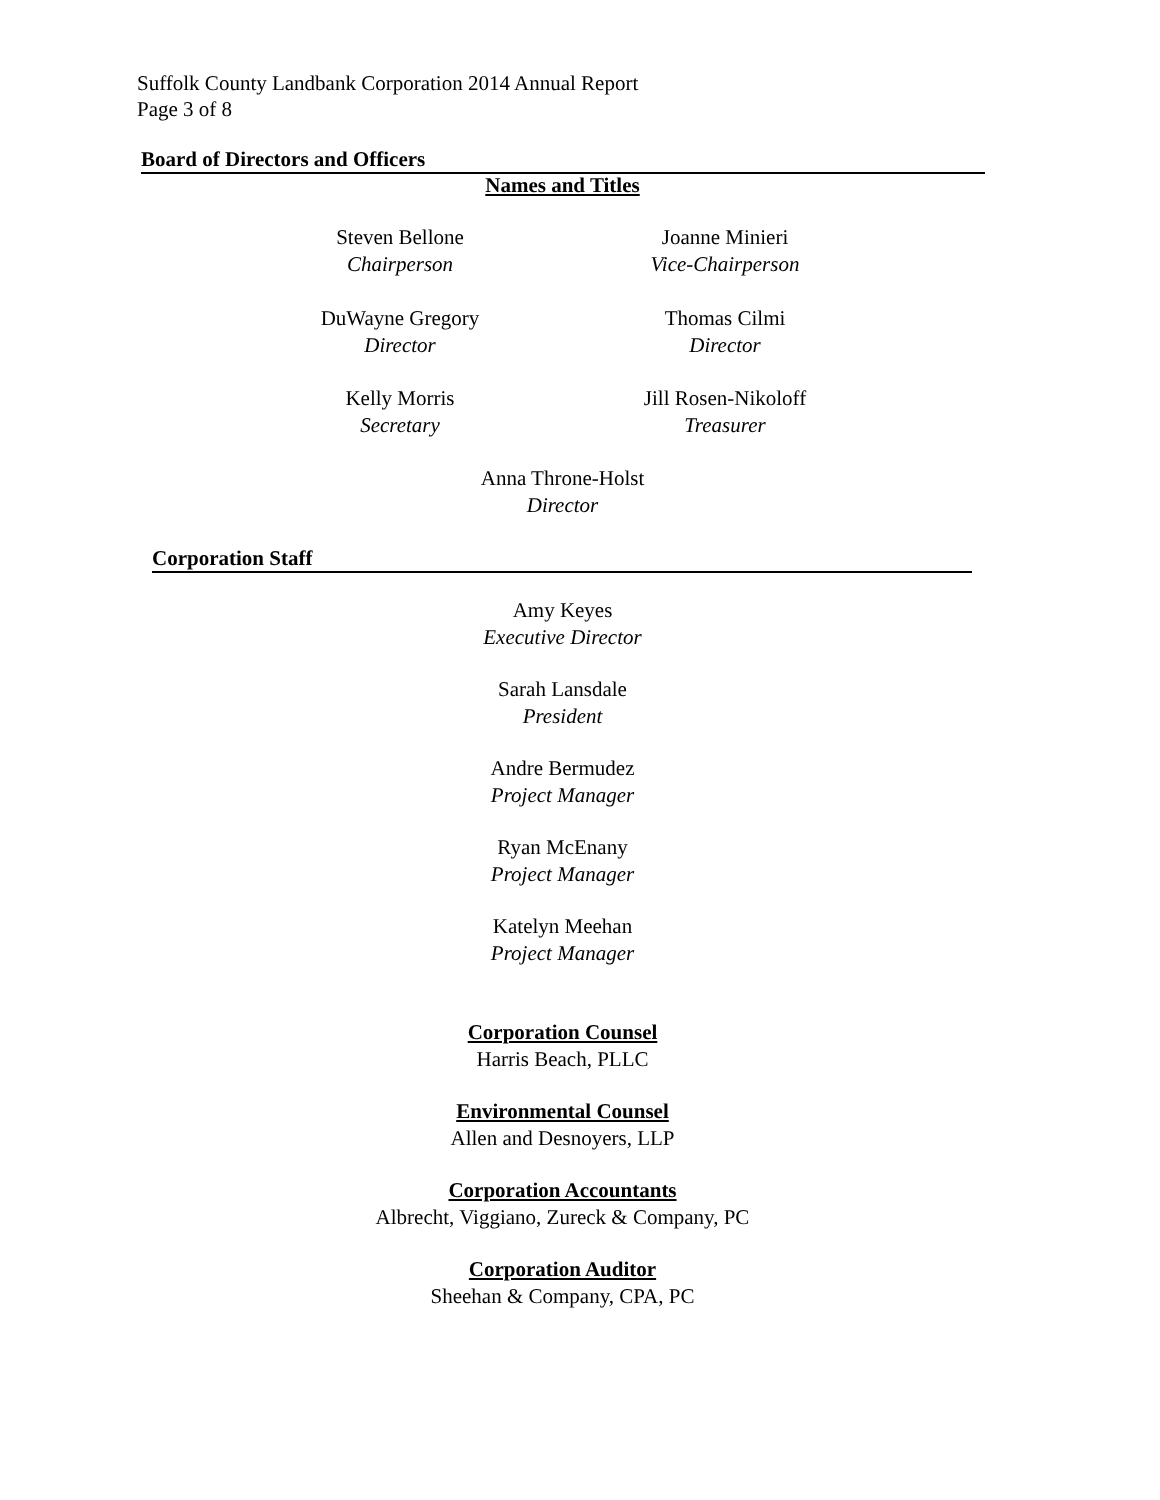Suffolk County Landbank Corporation 2014 Annual Report
Page 3 of 8
Board of Directors and Officers
Names and Titles
Steven Bellone
Chairperson
Joanne Minieri
Vice-Chairperson
DuWayne Gregory
Director
Thomas Cilmi
Director
Kelly Morris
Secretary
Jill Rosen-Nikoloff
Treasurer
Anna Throne-Holst
Director
Corporation Staff
Amy Keyes
Executive Director
Sarah Lansdale
President
Andre Bermudez
Project Manager
Ryan McEnany
Project Manager
Katelyn Meehan
Project Manager
Corporation Counsel
Harris Beach, PLLC
Environmental Counsel
Allen and Desnoyers, LLP
Corporation Accountants
Albrecht, Viggiano, Zureck & Company, PC
Corporation Auditor
Sheehan & Company, CPA, PC